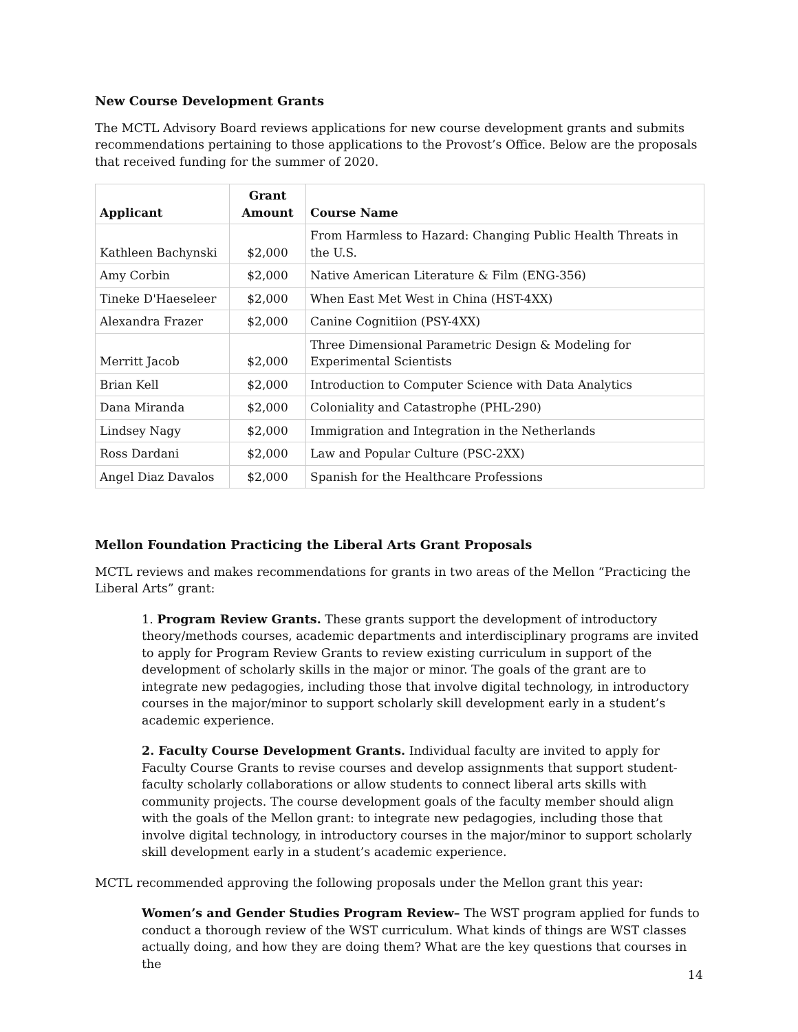New Course Development Grants
The MCTL Advisory Board reviews applications for new course development grants and submits recommendations pertaining to those applications to the Provost’s Office. Below are the proposals that received funding for the summer of 2020.
| Applicant | Grant Amount | Course Name |
| --- | --- | --- |
| Kathleen Bachynski | $2,000 | From Harmless to Hazard: Changing Public Health Threats in the U.S. |
| Amy Corbin | $2,000 | Native American Literature & Film (ENG-356) |
| Tineke D'Haeseleer | $2,000 | When East Met West in China (HST-4XX) |
| Alexandra Frazer | $2,000 | Canine Cognitiion (PSY-4XX) |
| Merritt Jacob | $2,000 | Three Dimensional Parametric Design & Modeling for Experimental Scientists |
| Brian Kell | $2,000 | Introduction to Computer Science with Data Analytics |
| Dana Miranda | $2,000 | Coloniality and Catastrophe (PHL-290) |
| Lindsey Nagy | $2,000 | Immigration and Integration in the Netherlands |
| Ross Dardani | $2,000 | Law and Popular Culture (PSC-2XX) |
| Angel Diaz Davalos | $2,000 | Spanish for the Healthcare Professions |
Mellon Foundation Practicing the Liberal Arts Grant Proposals
MCTL reviews and makes recommendations for grants in two areas of the Mellon “Practicing the Liberal Arts” grant:
1. Program Review Grants. These grants support the development of introductory theory/methods courses, academic departments and interdisciplinary programs are invited to apply for Program Review Grants to review existing curriculum in support of the development of scholarly skills in the major or minor. The goals of the grant are to integrate new pedagogies, including those that involve digital technology, in introductory courses in the major/minor to support scholarly skill development early in a student’s academic experience.
2. Faculty Course Development Grants. Individual faculty are invited to apply for Faculty Course Grants to revise courses and develop assignments that support student-faculty scholarly collaborations or allow students to connect liberal arts skills with community projects. The course development goals of the faculty member should align with the goals of the Mellon grant: to integrate new pedagogies, including those that involve digital technology, in introductory courses in the major/minor to support scholarly skill development early in a student’s academic experience.
MCTL recommended approving the following proposals under the Mellon grant this year:
Women’s and Gender Studies Program Review– The WST program applied for funds to conduct a thorough review of the WST curriculum. What kinds of things are WST classes actually doing, and how they are doing them? What are the key questions that courses in the
14